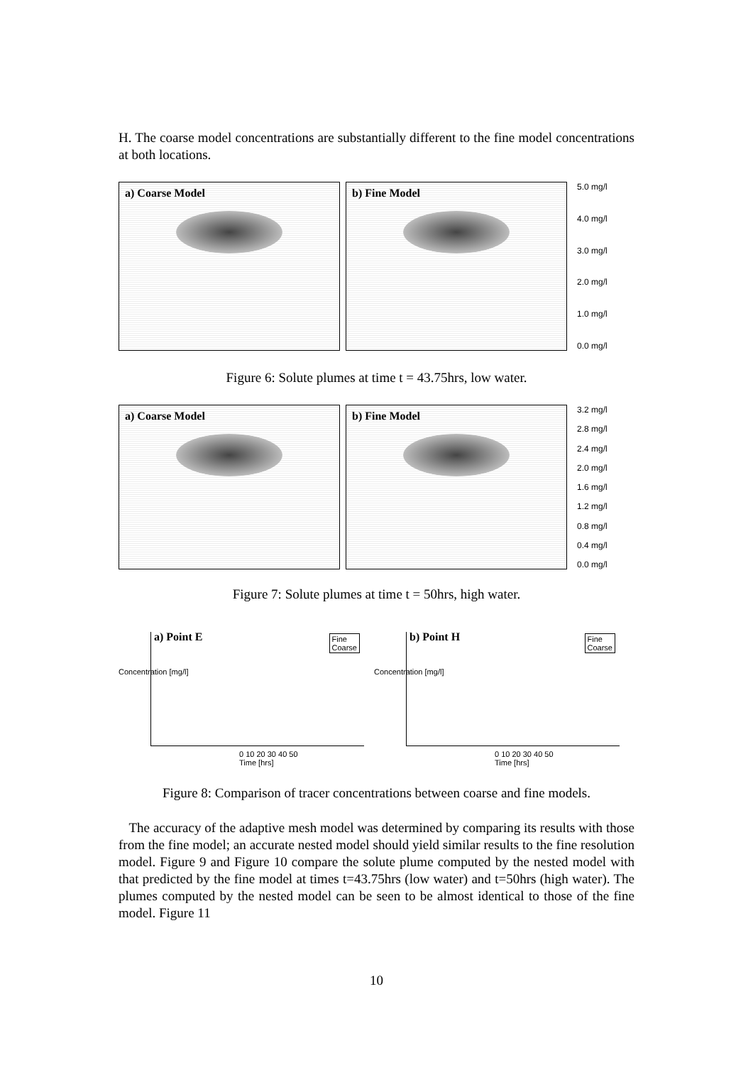H. The coarse model concentrations are substantially different to the fine model concentrations at both locations.
a) Coarse Model b) Fine Model
5.0 mg/l
4.0 mg/l
3.0 mg/l
2.0 mg/l
1.0 mg/l
0.0 mg/l
Figure 6: Solute plumes at time t = 43.75hrs, low water.
a) Coarse Model b) Fine Model
3.2 mg/l
2.8 mg/l
2.4 mg/l
2.0 mg/l
1.6 mg/l
1.2 mg/l
0.8 mg/l
0.4 mg/l
0.0 mg/l
Figure 7: Solute plumes at time t = 50hrs, high water.
a) Point E
Fine
Coarse
Concentration [mg/l]
0 10 20 30 40 50
Time [hrs]
b) Point H
Fine
Coarse
Concentration [mg/l]
0 10 20 30 40 50
Time [hrs]
Figure 8: Comparison of tracer concentrations between coarse and fine models.
The accuracy of the adaptive mesh model was determined by comparing its results with those from the fine model; an accurate nested model should yield similar results to the fine resolution model. Figure 9 and Figure 10 compare the solute plume computed by the nested model with that predicted by the fine model at times t=43.75hrs (low water) and t=50hrs (high water). The plumes computed by the nested model can be seen to be almost identical to those of the fine model. Figure 11
10